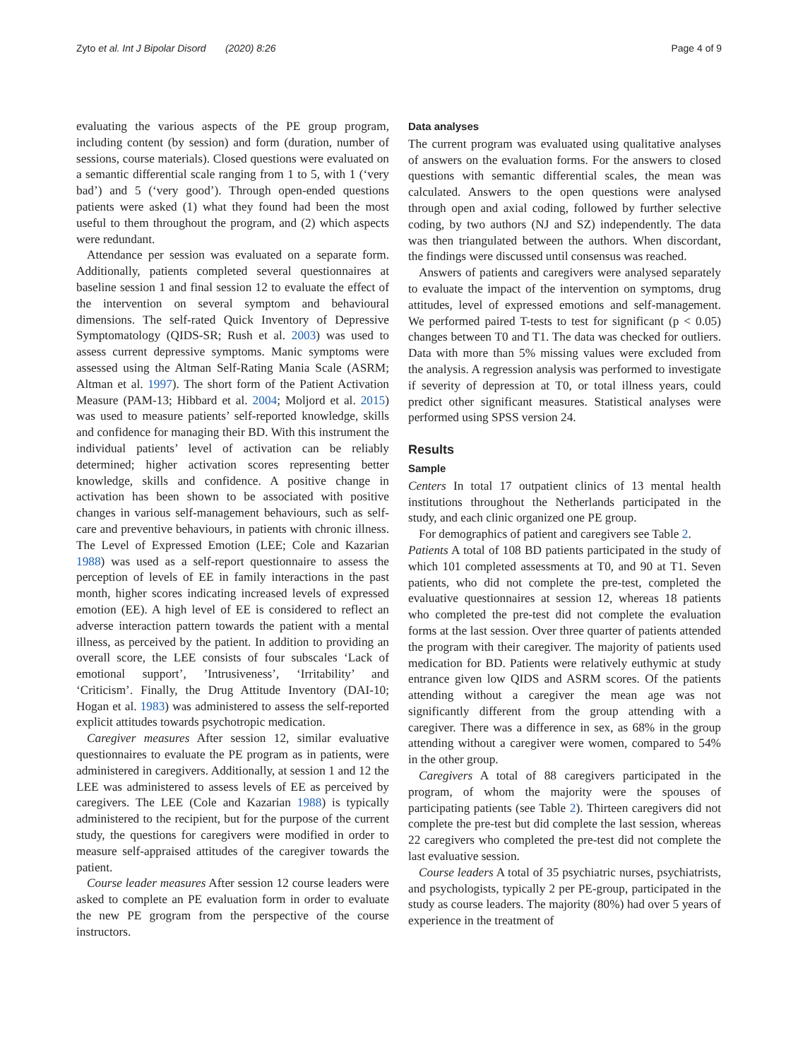Zyto et al. Int J Bipolar Disord (2020) 8:26 Page 4 of 9
evaluating the various aspects of the PE group program, including content (by session) and form (duration, number of sessions, course materials). Closed questions were evaluated on a semantic differential scale ranging from 1 to 5, with 1 (‘very bad’) and 5 (‘very good’). Through open-ended questions patients were asked (1) what they found had been the most useful to them throughout the program, and (2) which aspects were redundant.
Attendance per session was evaluated on a separate form. Additionally, patients completed several questionnaires at baseline session 1 and final session 12 to evaluate the effect of the intervention on several symptom and behavioural dimensions. The self-rated Quick Inventory of Depressive Symptomatology (QIDS-SR; Rush et al. 2003) was used to assess current depressive symptoms. Manic symptoms were assessed using the Altman Self-Rating Mania Scale (ASRM; Altman et al. 1997). The short form of the Patient Activation Measure (PAM-13; Hibbard et al. 2004; Moljord et al. 2015) was used to measure patients’ self-reported knowledge, skills and confidence for managing their BD. With this instrument the individual patients’ level of activation can be reliably determined; higher activation scores representing better knowledge, skills and confidence. A positive change in activation has been shown to be associated with positive changes in various self-management behaviours, such as self-care and preventive behaviours, in patients with chronic illness. The Level of Expressed Emotion (LEE; Cole and Kazarian 1988) was used as a self-report questionnaire to assess the perception of levels of EE in family interactions in the past month, higher scores indicating increased levels of expressed emotion (EE). A high level of EE is considered to reflect an adverse interaction pattern towards the patient with a mental illness, as perceived by the patient. In addition to providing an overall score, the LEE consists of four subscales ‘Lack of emotional support’, ’Intrusiveness’, ‘Irritability’ and ‘Criticism’. Finally, the Drug Attitude Inventory (DAI-10; Hogan et al. 1983) was administered to assess the self-reported explicit attitudes towards psychotropic medication.
Caregiver measures After session 12, similar evaluative questionnaires to evaluate the PE program as in patients, were administered in caregivers. Additionally, at session 1 and 12 the LEE was administered to assess levels of EE as perceived by caregivers. The LEE (Cole and Kazarian 1988) is typically administered to the recipient, but for the purpose of the current study, the questions for caregivers were modified in order to measure self-appraised attitudes of the caregiver towards the patient.
Course leader measures After session 12 course leaders were asked to complete an PE evaluation form in order to evaluate the new PE grogram from the perspective of the course instructors.
Data analyses
The current program was evaluated using qualitative analyses of answers on the evaluation forms. For the answers to closed questions with semantic differential scales, the mean was calculated. Answers to the open questions were analysed through open and axial coding, followed by further selective coding, by two authors (NJ and SZ) independently. The data was then triangulated between the authors. When discordant, the findings were discussed until consensus was reached.
Answers of patients and caregivers were analysed separately to evaluate the impact of the intervention on symptoms, drug attitudes, level of expressed emotions and self-management. We performed paired T-tests to test for significant (p < 0.05) changes between T0 and T1. The data was checked for outliers. Data with more than 5% missing values were excluded from the analysis. A regression analysis was performed to investigate if severity of depression at T0, or total illness years, could predict other significant measures. Statistical analyses were performed using SPSS version 24.
Results
Sample
Centers In total 17 outpatient clinics of 13 mental health institutions throughout the Netherlands participated in the study, and each clinic organized one PE group.
For demographics of patient and caregivers see Table 2.
Patients A total of 108 BD patients participated in the study of which 101 completed assessments at T0, and 90 at T1. Seven patients, who did not complete the pre-test, completed the evaluative questionnaires at session 12, whereas 18 patients who completed the pre-test did not complete the evaluation forms at the last session. Over three quarter of patients attended the program with their caregiver. The majority of patients used medication for BD. Patients were relatively euthymic at study entrance given low QIDS and ASRM scores. Of the patients attending without a caregiver the mean age was not significantly different from the group attending with a caregiver. There was a difference in sex, as 68% in the group attending without a caregiver were women, compared to 54% in the other group.
Caregivers A total of 88 caregivers participated in the program, of whom the majority were the spouses of participating patients (see Table 2). Thirteen caregivers did not complete the pre-test but did complete the last session, whereas 22 caregivers who completed the pre-test did not complete the last evaluative session.
Course leaders A total of 35 psychiatric nurses, psychiatrists, and psychologists, typically 2 per PE-group, participated in the study as course leaders. The majority (80%) had over 5 years of experience in the treatment of